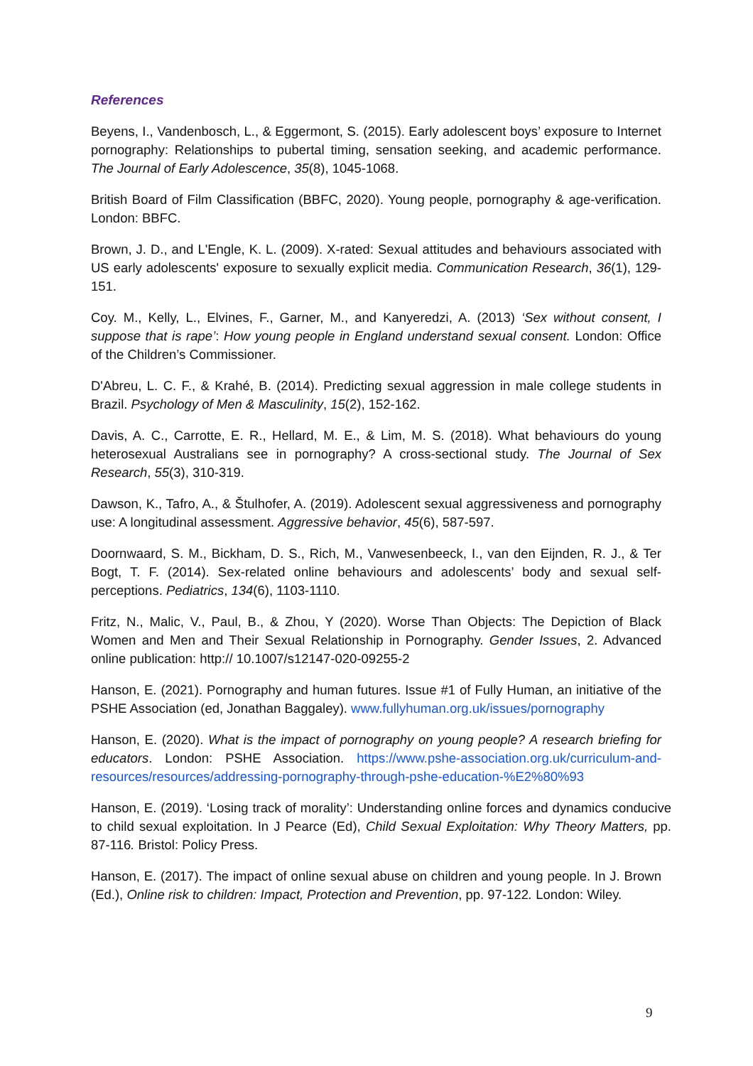References
Beyens, I., Vandenbosch, L., & Eggermont, S. (2015). Early adolescent boys’ exposure to Internet pornography: Relationships to pubertal timing, sensation seeking, and academic performance. The Journal of Early Adolescence, 35(8), 1045-1068.
British Board of Film Classification (BBFC, 2020). Young people, pornography & age-verification. London: BBFC.
Brown, J. D., and L'Engle, K. L. (2009). X-rated: Sexual attitudes and behaviours associated with US early adolescents' exposure to sexually explicit media. Communication Research, 36(1), 129-151.
Coy. M., Kelly, L., Elvines, F., Garner, M., and Kanyeredzi, A. (2013) ‘Sex without consent, I suppose that is rape’: How young people in England understand sexual consent. London: Office of the Children’s Commissioner.
D'Abreu, L. C. F., & Krahé, B. (2014). Predicting sexual aggression in male college students in Brazil. Psychology of Men & Masculinity, 15(2), 152-162.
Davis, A. C., Carrotte, E. R., Hellard, M. E., & Lim, M. S. (2018). What behaviours do young heterosexual Australians see in pornography? A cross-sectional study. The Journal of Sex Research, 55(3), 310-319.
Dawson, K., Tafro, A., & Štulhofer, A. (2019). Adolescent sexual aggressiveness and pornography use: A longitudinal assessment. Aggressive behavior, 45(6), 587-597.
Doornwaard, S. M., Bickham, D. S., Rich, M., Vanwesenbeeck, I., van den Eijnden, R. J., & Ter Bogt, T. F. (2014). Sex-related online behaviours and adolescents’ body and sexual self-perceptions. Pediatrics, 134(6), 1103-1110.
Fritz, N., Malic, V., Paul, B., & Zhou, Y (2020). Worse Than Objects: The Depiction of Black Women and Men and Their Sexual Relationship in Pornography. Gender Issues, 2. Advanced online publication: http:// 10.1007/s12147-020-09255-2
Hanson, E. (2021). Pornography and human futures. Issue #1 of Fully Human, an initiative of the PSHE Association (ed, Jonathan Baggaley). www.fullyhuman.org.uk/issues/pornography
Hanson, E. (2020). What is the impact of pornography on young people? A research briefing for educators. London: PSHE Association. https://www.pshe-association.org.uk/curriculum-and-resources/resources/addressing-pornography-through-pshe-education-%E2%80%93
Hanson, E. (2019). ‘Losing track of morality’: Understanding online forces and dynamics conducive to child sexual exploitation. In J Pearce (Ed), Child Sexual Exploitation: Why Theory Matters, pp. 87-116. Bristol: Policy Press.
Hanson, E. (2017). The impact of online sexual abuse on children and young people. In J. Brown (Ed.), Online risk to children: Impact, Protection and Prevention, pp. 97-122. London: Wiley.
9